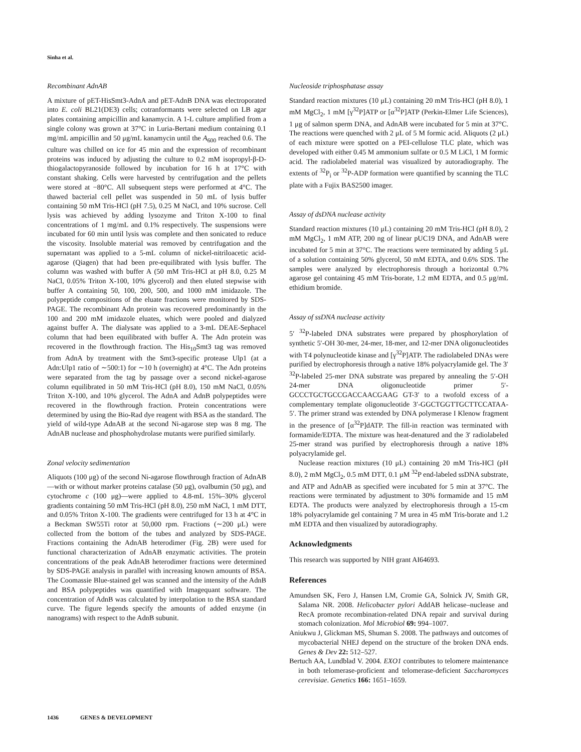Sinha et al.
Recombinant AdnAB
A mixture of pET-HisSmt3-AdnA and pET-AdnB DNA was electroporated into E. coli BL21(DE3) cells; cotranformants were selected on LB agar plates containing ampicillin and kanamycin. A 1-L culture amplified from a single colony was grown at 37°C in Luria-Bertani medium containing 0.1 mg/mL ampicillin and 50 μg/mL kanamycin until the A<sub>600</sub> reached 0.6. The culture was chilled on ice for 45 min and the expression of recombinant proteins was induced by adjusting the culture to 0.2 mM isopropyl-β-D-thiogalactopyranoside followed by incubation for 16 h at 17°C with constant shaking. Cells were harvested by centrifugation and the pellets were stored at −80°C. All subsequent steps were performed at 4°C. The thawed bacterial cell pellet was suspended in 50 mL of lysis buffer containing 50 mM Tris-HCl (pH 7.5), 0.25 M NaCl, and 10% sucrose. Cell lysis was achieved by adding lysozyme and Triton X-100 to final concentrations of 1 mg/mL and 0.1% respectively. The suspensions were incubated for 60 min until lysis was complete and then sonicated to reduce the viscosity. Insoluble material was removed by centrifugation and the supernatant was applied to a 5-mL column of nickel-nitriloacetic acid-agarose (Qiagen) that had been pre-equilibrated with lysis buffer. The column was washed with buffer A (50 mM Tris-HCl at pH 8.0, 0.25 M NaCl, 0.05% Triton X-100, 10% glycerol) and then eluted stepwise with buffer A containing 50, 100, 200, 500, and 1000 mM imidazole. The polypeptide compositions of the eluate fractions were monitored by SDS-PAGE. The recombinant Adn protein was recovered predominantly in the 100 and 200 mM imidazole eluates, which were pooled and dialyzed against buffer A. The dialysate was applied to a 3-mL DEAE-Sephacel column that had been equilibrated with buffer A. The Adn protein was recovered in the flowthrough fraction. The His<sub>10</sub>Smt3 tag was removed from AdnA by treatment with the Smt3-specific protease Ulp1 (at a Adn:Ulp1 ratio of ∼500:1) for ∼10 h (overnight) at 4°C. The Adn proteins were separated from the tag by passage over a second nickel-agarose column equilibrated in 50 mM Tris-HCl (pH 8.0), 150 mM NaCl, 0.05% Triton X-100, and 10% glycerol. The AdnA and AdnB polypeptides were recovered in the flowthrough fraction. Protein concentrations were determined by using the Bio-Rad dye reagent with BSA as the standard. The yield of wild-type AdnAB at the second Ni-agarose step was 8 mg. The AdnAB nuclease and phosphohydrolase mutants were purified similarly.
Zonal velocity sedimentation
Aliquots (100 μg) of the second Ni-agarose flowthrough fraction of AdnAB—with or without marker proteins catalase (50 μg), ovalbumin (50 μg), and cytochrome c (100 μg)—were applied to 4.8-mL 15%–30% glycerol gradients containing 50 mM Tris-HCl (pH 8.0), 250 mM NaCl, 1 mM DTT, and 0.05% Triton X-100. The gradients were centrifuged for 13 h at 4°C in a Beckman SW55Ti rotor at 50,000 rpm. Fractions (∼200 μL) were collected from the bottom of the tubes and analyzed by SDS-PAGE. Fractions containing the AdnAB heterodimer (Fig. 2B) were used for functional characterization of AdnAB enzymatic activities. The protein concentrations of the peak AdnAB heterodimer fractions were determined by SDS-PAGE analysis in parallel with increasing known amounts of BSA. The Coomassie Blue-stained gel was scanned and the intensity of the AdnB and BSA polypeptides was quantified with Imagequant software. The concentration of AdnB was calculated by interpolation to the BSA standard curve. The figure legends specify the amounts of added enzyme (in nanograms) with respect to the AdnB subunit.
Nucleoside triphosphatase assay
Standard reaction mixtures (10 μL) containing 20 mM Tris-HCl (pH 8.0), 1 mM MgCl<sub>2</sub>, 1 mM [γ<sup>32</sup>P]ATP or [α<sup>32</sup>P]ATP (Perkin-Elmer Life Sciences), 1 μg of salmon sperm DNA, and AdnAB were incubated for 5 min at 37°C. The reactions were quenched with 2 μL of 5 M formic acid. Aliquots (2 μL) of each mixture were spotted on a PEI-cellulose TLC plate, which was developed with either 0.45 M ammonium sulfate or 0.5 M LiCl, 1 M formic acid. The radiolabeled material was visualized by autoradiography. The extents of <sup>32</sup>P<sub>i</sub> or <sup>32</sup>P-ADP formation were quantified by scanning the TLC plate with a Fujix BAS2500 imager.
Assay of dsDNA nuclease activity
Standard reaction mixtures (10 μL) containing 20 mM Tris-HCl (pH 8.0), 2 mM MgCl<sub>2</sub>, 1 mM ATP, 200 ng of linear pUC19 DNA, and AdnAB were incubated for 5 min at 37°C. The reactions were terminated by adding 5 μL of a solution containing 50% glycerol, 50 mM EDTA, and 0.6% SDS. The samples were analyzed by electrophoresis through a horizontal 0.7% agarose gel containing 45 mM Tris-borate, 1.2 mM EDTA, and 0.5 μg/mL ethidium bromide.
Assay of ssDNA nuclease activity
5′ <sup>32</sup>P-labeled DNA substrates were prepared by phosphorylation of synthetic 5′-OH 30-mer, 24-mer, 18-mer, and 12-mer DNA oligonucleotides with T4 polynucleotide kinase and [γ<sup>32</sup>P]ATP. The radiolabeled DNAs were purified by electrophoresis through a native 18% polyacrylamide gel. The 3′ <sup>32</sup>P-labeled 25-mer DNA substrate was prepared by annealing the 5′-OH 24-mer DNA oligonucleotide primer 5′-GCCCTGCTGCCGACCAACGAAG GT-3′ to a twofold excess of a complementary template oligonucleotide 3′-GGCTGGTTGCTTCCATAA-5′. The primer strand was extended by DNA polymerase I Klenow fragment in the presence of [α<sup>32</sup>P]dATP. The fill-in reaction was terminated with formamide/EDTA. The mixture was heat-denatured and the 3′ radiolabeled 25-mer strand was purified by electrophoresis through a native 18% polyacrylamide gel.
Nuclease reaction mixtures (10 μL) containing 20 mM Tris-HCl (pH 8.0), 2 mM MgCl<sub>2</sub>, 0.5 mM DTT, 0.1 μM <sup>32</sup>P end-labeled ssDNA substrate, and ATP and AdnAB as specified were incubated for 5 min at 37°C. The reactions were terminated by adjustment to 30% formamide and 15 mM EDTA. The products were analyzed by electrophoresis through a 15-cm 18% polyacrylamide gel containing 7 M urea in 45 mM Tris-borate and 1.2 mM EDTA and then visualized by autoradiography.
Acknowledgments
This research was supported by NIH grant AI64693.
References
Amundsen SK, Fero J, Hansen LM, Cromie GA, Solnick JV, Smith GR, Salama NR. 2008. Helicobacter pylori AddAB helicase–nuclease and RecA promote recombination-related DNA repair and survival during stomach colonization. Mol Microbiol 69: 994–1007.
Aniukwu J, Glickman MS, Shuman S. 2008. The pathways and outcomes of mycobacterial NHEJ depend on the structure of the broken DNA ends. Genes & Dev 22: 512–527.
Bertuch AA, Lundblad V. 2004. EXO1 contributes to telomere maintenance in both telomerase-proficient and telomerase-deficient Saccharomyces cerevisiae. Genetics 166: 1651–1659.
1436 GENES & DEVELOPMENT